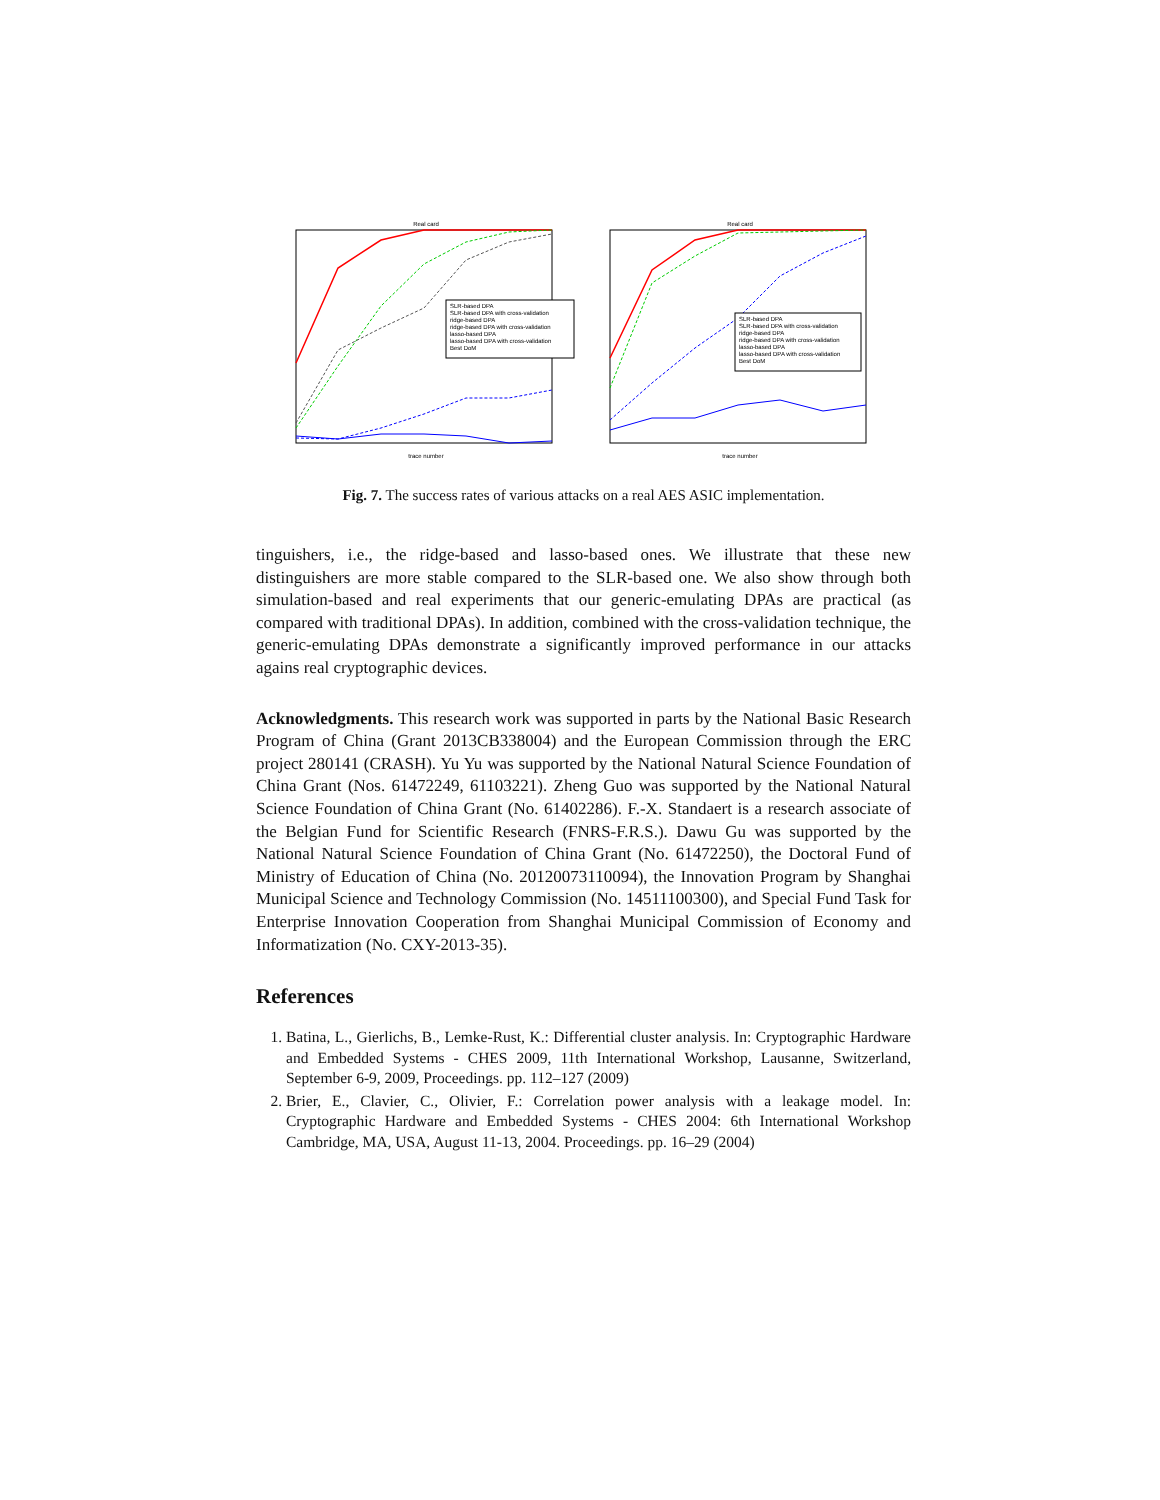Real card
SLR-based DPA
SLR-based DPA with cross-validation
ridge-based DPA
ridge-based DPA with cross-validation
lasso-based DPA
lasso-based DPA with cross-validation
Best DoM
trace number
Real card
SLR-based DPA
SLR-based DPA with cross-validation
ridge-based DPA
ridge-based DPA with cross-validation
lasso-based DPA
lasso-based DPA with cross-validation
Best DoM
trace number
Fig. 7. The success rates of various attacks on a real AES ASIC implementation.
tinguishers, i.e., the ridge-based and lasso-based ones. We illustrate that these new distinguishers are more stable compared to the SLR-based one. We also show through both simulation-based and real experiments that our generic-emulating DPAs are practical (as compared with traditional DPAs). In addition, combined with the cross-validation technique, the generic-emulating DPAs demonstrate a significantly improved performance in our attacks agains real cryptographic devices.
Acknowledgments. This research work was supported in parts by the National Basic Research Program of China (Grant 2013CB338004) and the European Commission through the ERC project 280141 (CRASH). Yu Yu was supported by the National Natural Science Foundation of China Grant (Nos. 61472249, 61103221). Zheng Guo was supported by the National Natural Science Foundation of China Grant (No. 61402286). F.-X. Standaert is a research associate of the Belgian Fund for Scientific Research (FNRS-F.R.S.). Dawu Gu was supported by the National Natural Science Foundation of China Grant (No. 61472250), the Doctoral Fund of Ministry of Education of China (No. 20120073110094), the Innovation Program by Shanghai Municipal Science and Technology Commission (No. 14511100300), and Special Fund Task for Enterprise Innovation Cooperation from Shanghai Municipal Commission of Economy and Informatization (No. CXY-2013-35).
References
1. Batina, L., Gierlichs, B., Lemke-Rust, K.: Differential cluster analysis. In: Cryptographic Hardware and Embedded Systems - CHES 2009, 11th International Workshop, Lausanne, Switzerland, September 6-9, 2009, Proceedings. pp. 112–127 (2009)
2. Brier, E., Clavier, C., Olivier, F.: Correlation power analysis with a leakage model. In: Cryptographic Hardware and Embedded Systems - CHES 2004: 6th International Workshop Cambridge, MA, USA, August 11-13, 2004. Proceedings. pp. 16–29 (2004)